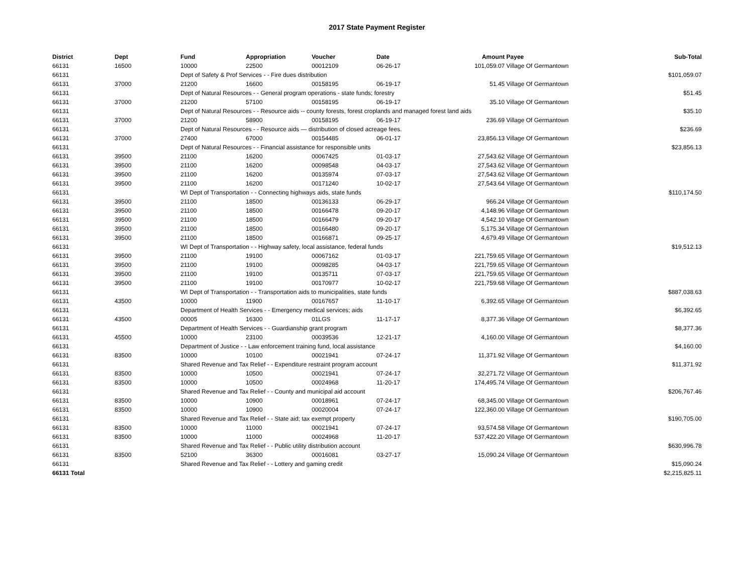2017 State Payment Register
| District | Dept | Fund | Appropriation | Voucher | Date | Amount | Payee | Sub-Total |
| --- | --- | --- | --- | --- | --- | --- | --- | --- |
| 66131 | 16500 | 10000 | 22500 | 00012109 | 06-26-17 | 101,059.07 | Village Of Germantown | |
| 66131 | | Dept of Safety & Prof Services - - Fire dues distribution | | | | | | $101,059.07 |
| 66131 | 37000 | 21200 | 16600 | 00158195 | 06-19-17 | 51.45 | Village Of Germantown | |
| 66131 | | Dept of Natural Resources - - General program operations - state funds; forestry | | | | | | $51.45 |
| 66131 | 37000 | 21200 | 57100 | 00158195 | 06-19-17 | 35.10 | Village Of Germantown | |
| 66131 | | Dept of Natural Resources - - Resource aids -- county forests, forest croplands and managed forest land aids | | | | | | $35.10 |
| 66131 | 37000 | 21200 | 58900 | 00158195 | 06-19-17 | 236.69 | Village Of Germantown | |
| 66131 | | Dept of Natural Resources - - Resource aids — distribution of closed acreage fees. | | | | | | $236.69 |
| 66131 | 37000 | 27400 | 67000 | 00154485 | 06-01-17 | 23,856.13 | Village Of Germantown | |
| 66131 | | Dept of Natural Resources - - Financial assistance for responsible units | | | | | | $23,856.13 |
| 66131 | 39500 | 21100 | 16200 | 00067425 | 01-03-17 | 27,543.62 | Village Of Germantown | |
| 66131 | 39500 | 21100 | 16200 | 00098548 | 04-03-17 | 27,543.62 | Village Of Germantown | |
| 66131 | 39500 | 21100 | 16200 | 00135974 | 07-03-17 | 27,543.62 | Village Of Germantown | |
| 66131 | 39500 | 21100 | 16200 | 00171240 | 10-02-17 | 27,543.64 | Village Of Germantown | |
| 66131 | | WI Dept of Transportation - - Connecting highways aids, state funds | | | | | | $110,174.50 |
| 66131 | 39500 | 21100 | 18500 | 00136133 | 06-29-17 | 966.24 | Village Of Germantown | |
| 66131 | 39500 | 21100 | 18500 | 00166478 | 09-20-17 | 4,148.96 | Village Of Germantown | |
| 66131 | 39500 | 21100 | 18500 | 00166479 | 09-20-17 | 4,542.10 | Village Of Germantown | |
| 66131 | 39500 | 21100 | 18500 | 00166480 | 09-20-17 | 5,175.34 | Village Of Germantown | |
| 66131 | 39500 | 21100 | 18500 | 00166871 | 09-25-17 | 4,679.49 | Village Of Germantown | |
| 66131 | | WI Dept of Transportation - - Highway safety, local assistance, federal funds | | | | | | $19,512.13 |
| 66131 | 39500 | 21100 | 19100 | 00067162 | 01-03-17 | 221,759.65 | Village Of Germantown | |
| 66131 | 39500 | 21100 | 19100 | 00098285 | 04-03-17 | 221,759.65 | Village Of Germantown | |
| 66131 | 39500 | 21100 | 19100 | 00135711 | 07-03-17 | 221,759.65 | Village Of Germantown | |
| 66131 | 39500 | 21100 | 19100 | 00170977 | 10-02-17 | 221,759.68 | Village Of Germantown | |
| 66131 | | WI Dept of Transportation - - Transportation aids to municipalities, state funds | | | | | | $887,038.63 |
| 66131 | 43500 | 10000 | 11900 | 00167657 | 11-10-17 | 6,392.65 | Village Of Germantown | |
| 66131 | | Department of Health Services - - Emergency medical services; aids | | | | | | $6,392.65 |
| 66131 | 43500 | 00005 | 16300 | 01LGS | 11-17-17 | 8,377.36 | Village Of Germantown | |
| 66131 | | Department of Health Services - - Guardianship grant program | | | | | | $8,377.36 |
| 66131 | 45500 | 10000 | 23100 | 00039536 | 12-21-17 | 4,160.00 | Village Of Germantown | |
| 66131 | | Department of Justice - - Law enforcement training fund, local assistance | | | | | | $4,160.00 |
| 66131 | 83500 | 10000 | 10100 | 00021941 | 07-24-17 | 11,371.92 | Village Of Germantown | |
| 66131 | | Shared Revenue and Tax Relief - - Expenditure restraint program account | | | | | | $11,371.92 |
| 66131 | 83500 | 10000 | 10500 | 00021941 | 07-24-17 | 32,271.72 | Village Of Germantown | |
| 66131 | 83500 | 10000 | 10500 | 00024968 | 11-20-17 | 174,495.74 | Village Of Germantown | |
| 66131 | | Shared Revenue and Tax Relief - - County and municipal aid account | | | | | | $206,767.46 |
| 66131 | 83500 | 10000 | 10900 | 00018961 | 07-24-17 | 68,345.00 | Village Of Germantown | |
| 66131 | 83500 | 10000 | 10900 | 00020004 | 07-24-17 | 122,360.00 | Village Of Germantown | |
| 66131 | | Shared Revenue and Tax Relief - - State aid; tax exempt property | | | | | | $190,705.00 |
| 66131 | 83500 | 10000 | 11000 | 00021941 | 07-24-17 | 93,574.58 | Village Of Germantown | |
| 66131 | 83500 | 10000 | 11000 | 00024968 | 11-20-17 | 537,422.20 | Village Of Germantown | |
| 66131 | | Shared Revenue and Tax Relief - - Public utility distribution account | | | | | | $630,996.78 |
| 66131 | 83500 | 52100 | 36300 | 00016081 | 03-27-17 | 15,090.24 | Village Of Germantown | |
| 66131 | | Shared Revenue and Tax Relief - - Lottery and gaming credit | | | | | | $15,090.24 |
| 66131 Total | | | | | | | | $2,215,825.11 |